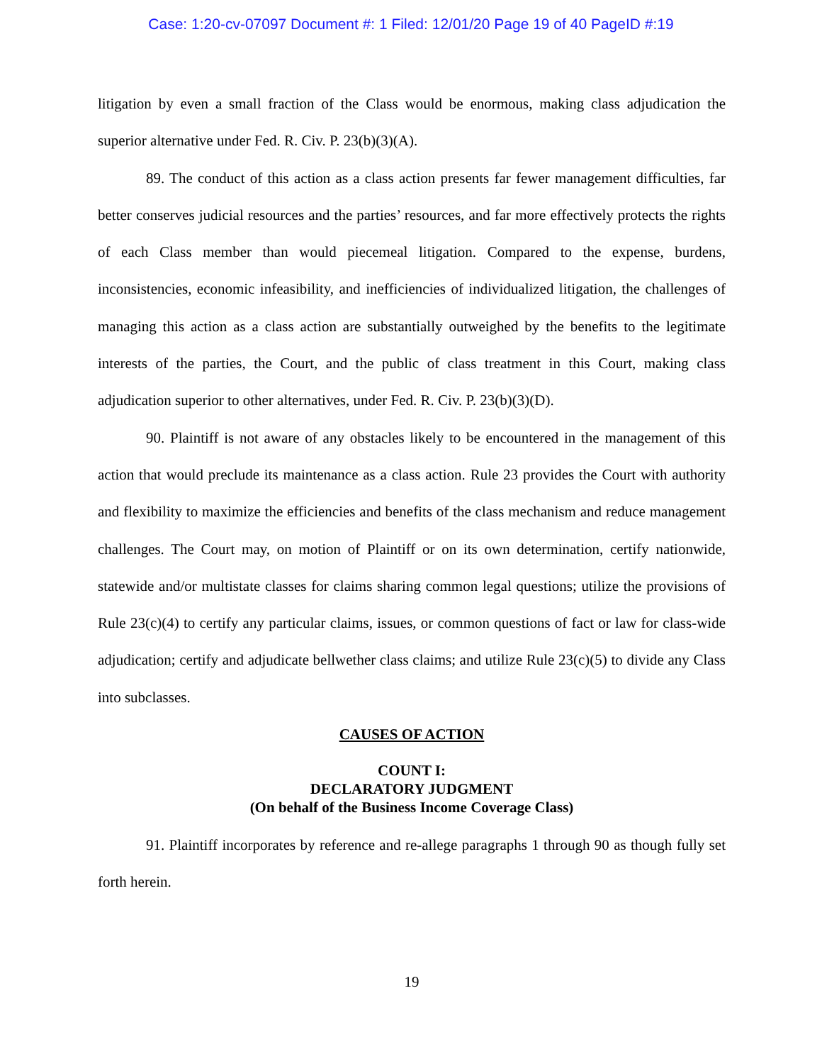Case: 1:20-cv-07097 Document #: 1 Filed: 12/01/20 Page 19 of 40 PageID #:19
litigation by even a small fraction of the Class would be enormous, making class adjudication the superior alternative under Fed. R. Civ. P. 23(b)(3)(A).
89. The conduct of this action as a class action presents far fewer management difficulties, far better conserves judicial resources and the parties’ resources, and far more effectively protects the rights of each Class member than would piecemeal litigation. Compared to the expense, burdens, inconsistencies, economic infeasibility, and inefficiencies of individualized litigation, the challenges of managing this action as a class action are substantially outweighed by the benefits to the legitimate interests of the parties, the Court, and the public of class treatment in this Court, making class adjudication superior to other alternatives, under Fed. R. Civ. P. 23(b)(3)(D).
90. Plaintiff is not aware of any obstacles likely to be encountered in the management of this action that would preclude its maintenance as a class action. Rule 23 provides the Court with authority and flexibility to maximize the efficiencies and benefits of the class mechanism and reduce management challenges. The Court may, on motion of Plaintiff or on its own determination, certify nationwide, statewide and/or multistate classes for claims sharing common legal questions; utilize the provisions of Rule 23(c)(4) to certify any particular claims, issues, or common questions of fact or law for class-wide adjudication; certify and adjudicate bellwether class claims; and utilize Rule 23(c)(5) to divide any Class into subclasses.
CAUSES OF ACTION
COUNT I:
DECLARATORY JUDGMENT
(On behalf of the Business Income Coverage Class)
91. Plaintiff incorporates by reference and re-allege paragraphs 1 through 90 as though fully set forth herein.
19